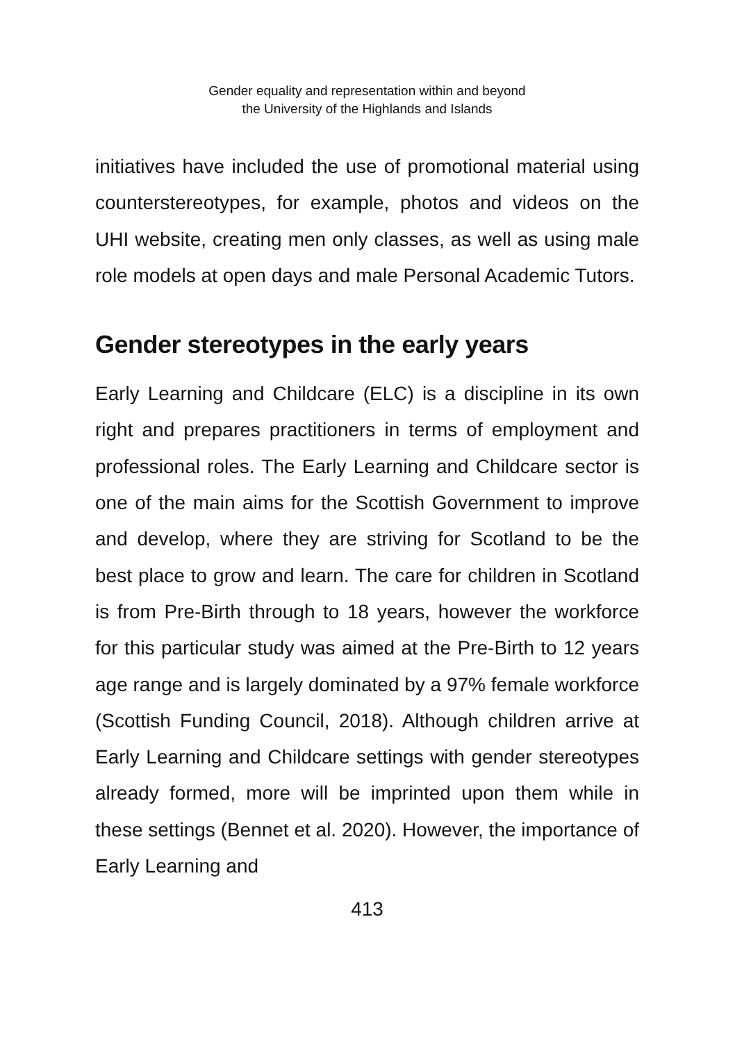Gender equality and representation within and beyond
the University of the Highlands and Islands
initiatives have included the use of promotional material using counterstereotypes, for example, photos and videos on the UHI website, creating men only classes, as well as using male role models at open days and male Personal Academic Tutors.
Gender stereotypes in the early years
Early Learning and Childcare (ELC) is a discipline in its own right and prepares practitioners in terms of employment and professional roles. The Early Learning and Childcare sector is one of the main aims for the Scottish Government to improve and develop, where they are striving for Scotland to be the best place to grow and learn. The care for children in Scotland is from Pre-Birth through to 18 years, however the workforce for this particular study was aimed at the Pre-Birth to 12 years age range and is largely dominated by a 97% female workforce (Scottish Funding Council, 2018). Although children arrive at Early Learning and Childcare settings with gender stereotypes already formed, more will be imprinted upon them while in these settings (Bennet et al. 2020). However, the importance of Early Learning and
413